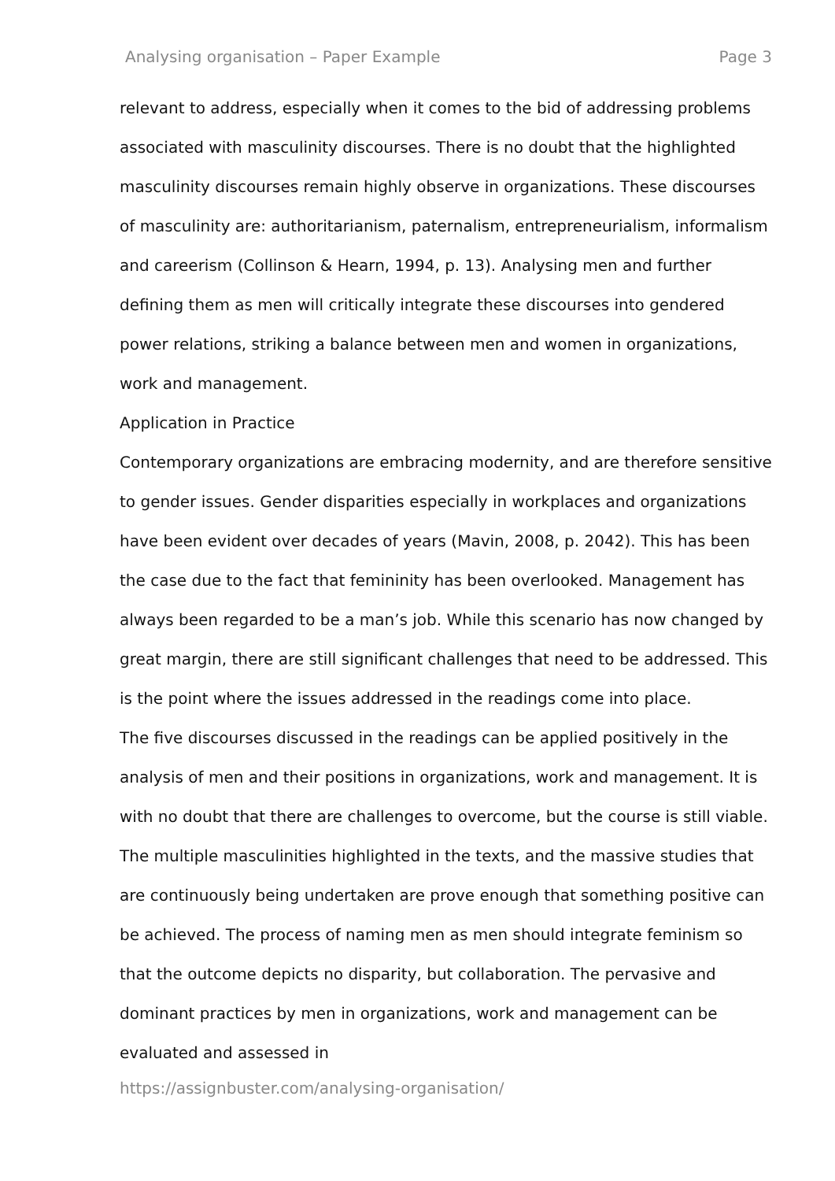Analysing organisation – Paper Example Page 3
relevant to address, especially when it comes to the bid of addressing problems associated with masculinity discourses. There is no doubt that the highlighted masculinity discourses remain highly observe in organizations. These discourses of masculinity are: authoritarianism, paternalism, entrepreneurialism, informalism and careerism (Collinson & Hearn, 1994, p. 13). Analysing men and further defining them as men will critically integrate these discourses into gendered power relations, striking a balance between men and women in organizations, work and management.
Application in Practice
Contemporary organizations are embracing modernity, and are therefore sensitive to gender issues. Gender disparities especially in workplaces and organizations have been evident over decades of years (Mavin, 2008, p. 2042). This has been the case due to the fact that femininity has been overlooked. Management has always been regarded to be a man’s job. While this scenario has now changed by great margin, there are still significant challenges that need to be addressed. This is the point where the issues addressed in the readings come into place.
The five discourses discussed in the readings can be applied positively in the analysis of men and their positions in organizations, work and management. It is with no doubt that there are challenges to overcome, but the course is still viable. The multiple masculinities highlighted in the texts, and the massive studies that are continuously being undertaken are prove enough that something positive can be achieved. The process of naming men as men should integrate feminism so that the outcome depicts no disparity, but collaboration. The pervasive and dominant practices by men in organizations, work and management can be evaluated and assessed in
https://assignbuster.com/analysing-organisation/